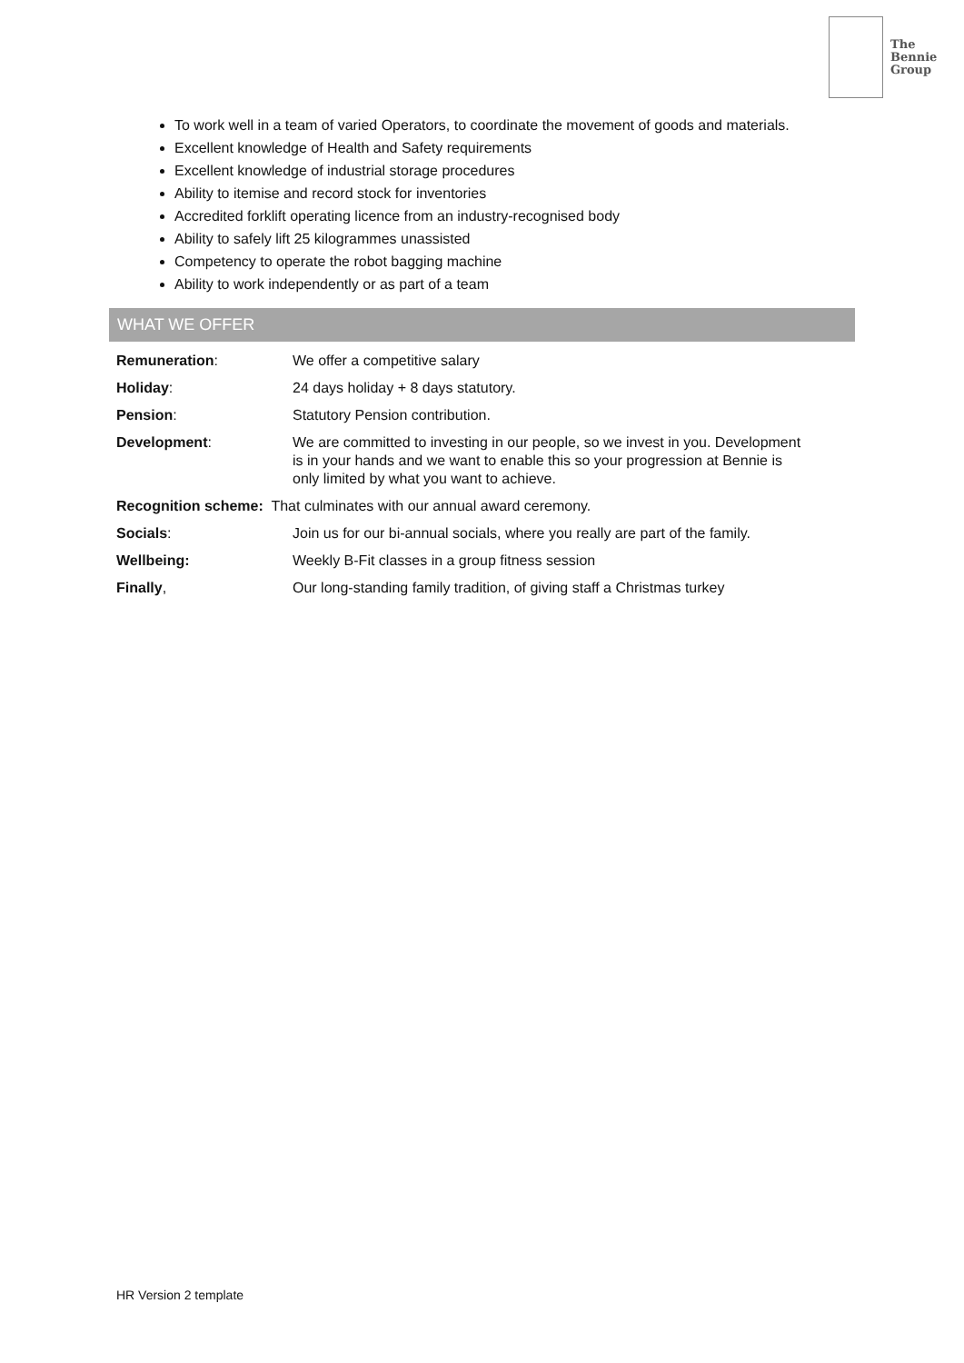The
Bennie
Group
To work well in a team of varied Operators, to coordinate the movement of goods and materials.
Excellent knowledge of Health and Safety requirements
Excellent knowledge of industrial storage procedures
Ability to itemise and record stock for inventories
Accredited forklift operating licence from an industry-recognised body
Ability to safely lift 25 kilogrammes unassisted
Competency to operate the robot bagging machine
Ability to work independently or as part of a team
WHAT WE OFFER
| Remuneration : | We offer a competitive salary |
| Holiday : | 24 days holiday + 8 days statutory. |
| Pension : | Statutory Pension contribution. |
| Development : | We are committed to investing in our people, so we invest in you. Development is in your hands and we want to enable this so your progression at Bennie is only limited by what you want to achieve. |
| Recognition scheme: That culminates with our annual award ceremony. | |
| Socials : | Join us for our bi-annual socials, where you really are part of the family. |
| Wellbeing: | Weekly B-Fit classes in a group fitness session |
| Finally , | Our long-standing family tradition, of giving staff a Christmas turkey |
HR Version 2 template